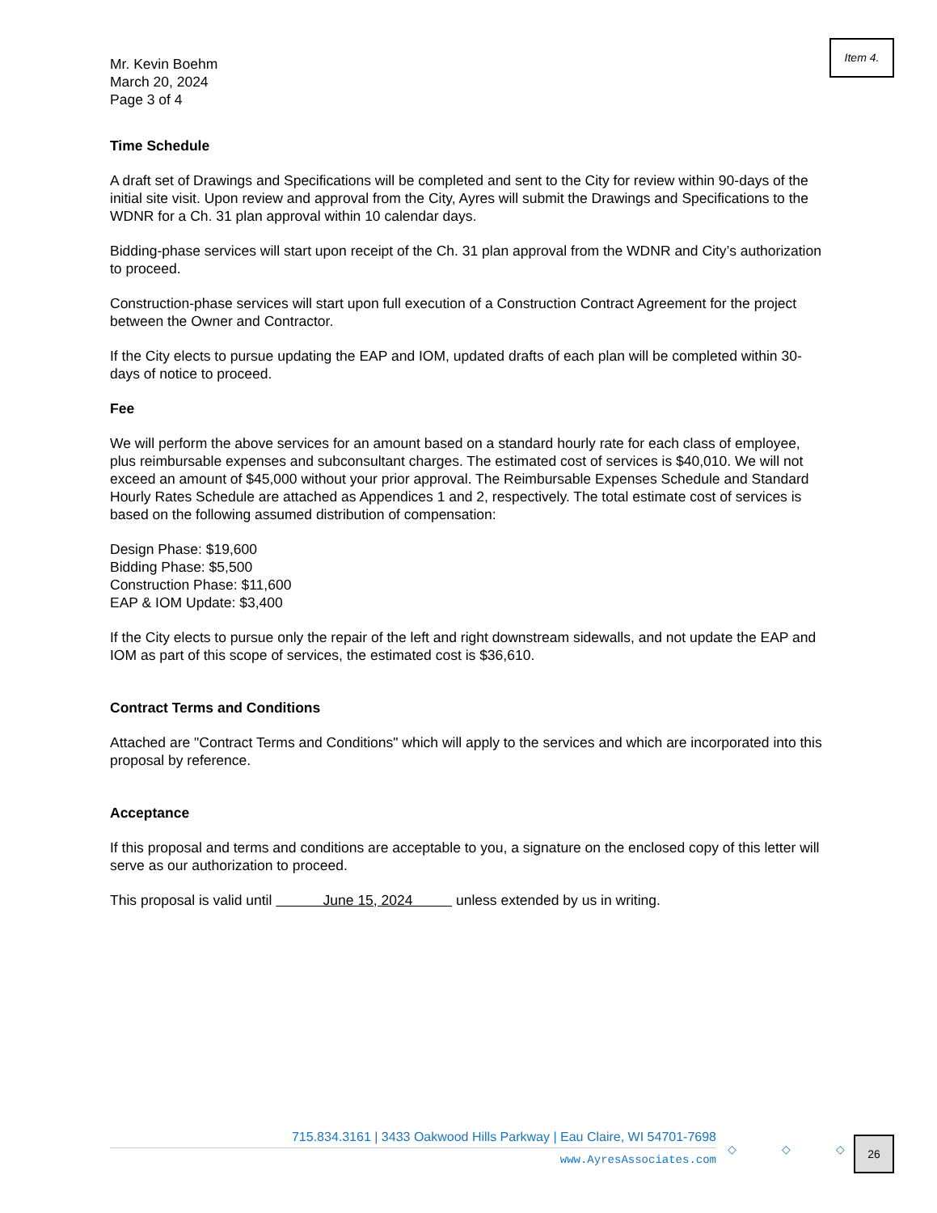Item 4.
Mr. Kevin Boehm
March 20, 2024
Page 3 of 4
Time Schedule
A draft set of Drawings and Specifications will be completed and sent to the City for review within 90-days of the initial site visit. Upon review and approval from the City, Ayres will submit the Drawings and Specifications to the WDNR for a Ch. 31 plan approval within 10 calendar days.
Bidding-phase services will start upon receipt of the Ch. 31 plan approval from the WDNR and City’s authorization to proceed.
Construction-phase services will start upon full execution of a Construction Contract Agreement for the project between the Owner and Contractor.
If the City elects to pursue updating the EAP and IOM, updated drafts of each plan will be completed within 30-days of notice to proceed.
Fee
We will perform the above services for an amount based on a standard hourly rate for each class of employee, plus reimbursable expenses and subconsultant charges. The estimated cost of services is $40,010. We will not exceed an amount of $45,000 without your prior approval. The Reimbursable Expenses Schedule and Standard Hourly Rates Schedule are attached as Appendices 1 and 2, respectively. The total estimate cost of services is based on the following assumed distribution of compensation:
Design Phase: $19,600
Bidding Phase: $5,500
Construction Phase: $11,600
EAP & IOM Update: $3,400
If the City elects to pursue only the repair of the left and right downstream sidewalls, and not update the EAP and IOM as part of this scope of services, the estimated cost is $36,610.
Contract Terms and Conditions
Attached are "Contract Terms and Conditions" which will apply to the services and which are incorporated into this proposal by reference.
Acceptance
If this proposal and terms and conditions are acceptable to you, a signature on the enclosed copy of this letter will serve as our authorization to proceed.
This proposal is valid until June 15, 2024 unless extended by us in writing.
715.834.3161 | 3433 Oakwood Hills Parkway | Eau Claire, WI 54701-7698
www.AyresAssociates.com
◇ ◇ ◇ 26